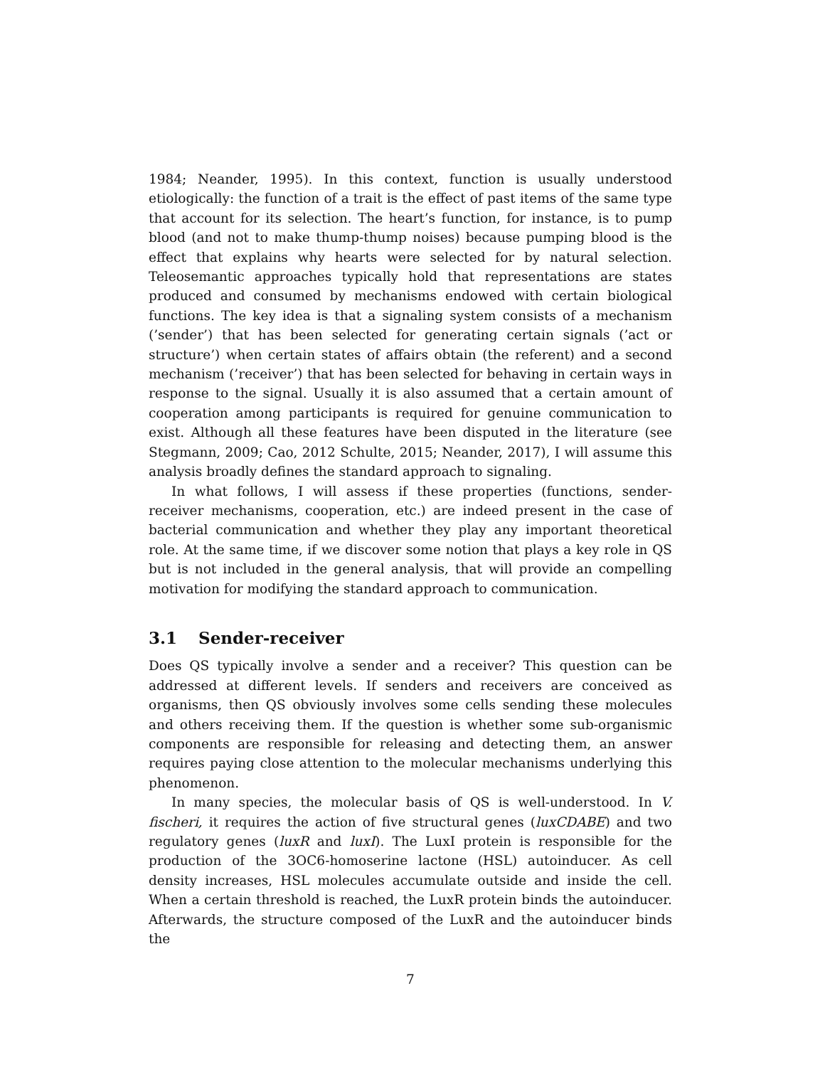1984; Neander, 1995). In this context, function is usually understood etiologically: the function of a trait is the effect of past items of the same type that account for its selection. The heart’s function, for instance, is to pump blood (and not to make thump-thump noises) because pumping blood is the effect that explains why hearts were selected for by natural selection. Teleosemantic approaches typically hold that representations are states produced and consumed by mechanisms endowed with certain biological functions. The key idea is that a signaling system consists of a mechanism (’sender’) that has been selected for generating certain signals (’act or structure’) when certain states of affairs obtain (the referent) and a second mechanism (’receiver’) that has been selected for behaving in certain ways in response to the signal. Usually it is also assumed that a certain amount of cooperation among participants is required for genuine communication to exist. Although all these features have been disputed in the literature (see Stegmann, 2009; Cao, 2012 Schulte, 2015; Neander, 2017), I will assume this analysis broadly defines the standard approach to signaling.
In what follows, I will assess if these properties (functions, sender-receiver mechanisms, cooperation, etc.) are indeed present in the case of bacterial communication and whether they play any important theoretical role. At the same time, if we discover some notion that plays a key role in QS but is not included in the general analysis, that will provide an compelling motivation for modifying the standard approach to communication.
3.1 Sender-receiver
Does QS typically involve a sender and a receiver? This question can be addressed at different levels. If senders and receivers are conceived as organisms, then QS obviously involves some cells sending these molecules and others receiving them. If the question is whether some sub-organismic components are responsible for releasing and detecting them, an answer requires paying close attention to the molecular mechanisms underlying this phenomenon.
In many species, the molecular basis of QS is well-understood. In V. fischeri, it requires the action of five structural genes (luxCDABE) and two regulatory genes (luxR and luxI). The LuxI protein is responsible for the production of the 3OC6-homoserine lactone (HSL) autoinducer. As cell density increases, HSL molecules accumulate outside and inside the cell. When a certain threshold is reached, the LuxR protein binds the autoinducer. Afterwards, the structure composed of the LuxR and the autoinducer binds the
7